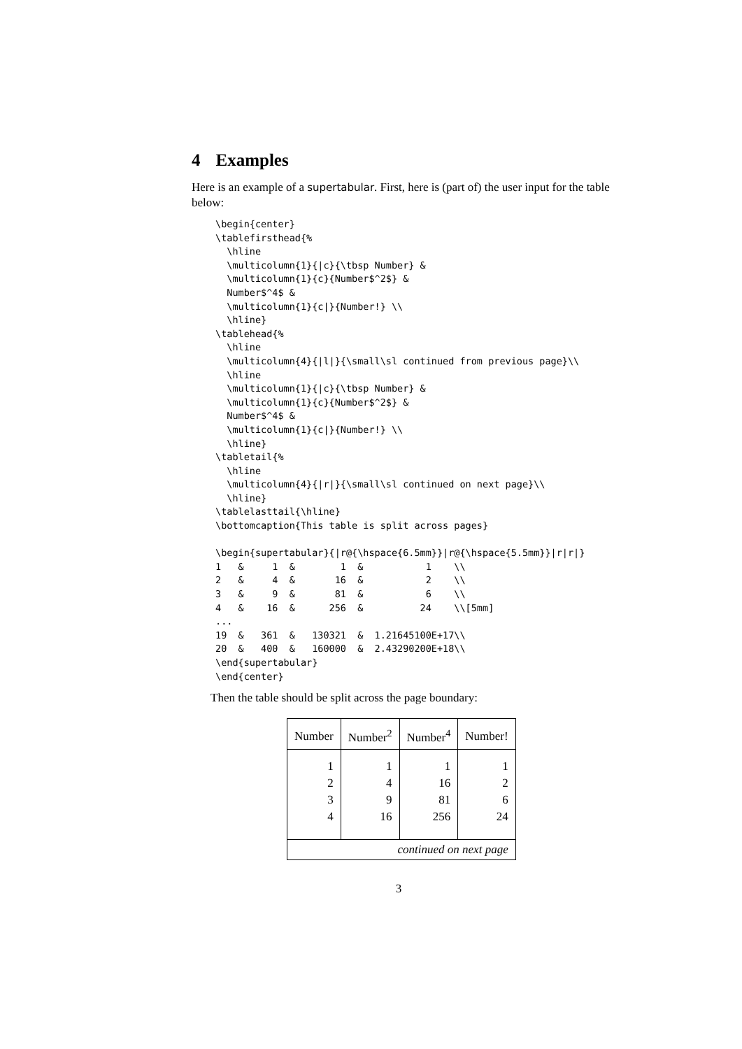4 Examples
Here is an example of a supertabular. First, here is (part of) the user input for the table below:
\begin{center}
\tablefirsthead{%
  \hline
  \multicolumn{1}{|c}{\tbsp Number} &
  \multicolumn{1}{c}{Number$^2$} &
  Number$^4$ &
  \multicolumn{1}{c|}{Number!} \\
  \hline}
\tablehead{%
  \hline
  \multicolumn{4}{|l|}{\small\sl continued from previous page}\\
  \hline
  \multicolumn{1}{|c}{\tbsp Number} &
  \multicolumn{1}{c}{Number$^2$} &
  Number$^4$ &
  \multicolumn{1}{c|}{Number!} \\
  \hline}
\tabletail{%
  \hline
  \multicolumn{4}{|r|}{\small\sl continued on next page}\\
  \hline}
\tablelasttail{\hline}
\bottomcaption{This table is split across pages}

\begin{supertabular}{|r@{\hspace{6.5mm}}|r@{\hspace{5.5mm}}|r|r|}
1   &     1  &        1  &           1    \\
2   &     4  &       16  &           2    \\
3   &     9  &       81  &           6    \\
4   &    16  &      256  &          24    \\[5mm]
...
19  &   361  &   130321  &  1.21645100E+17\\
20  &   400  &   160000  &  2.43290200E+18\\
\end{supertabular}
\end{center}
Then the table should be split across the page boundary:
| Number | Number<sup>2</sup> | Number<sup>4</sup> | Number! |
| 1 | 1 | 1 | 1 |
| 2 | 4 | 16 | 2 |
| 3 | 9 | 81 | 6 |
| 4 | 16 | 256 | 24 |
| continued on next page | | | |
3